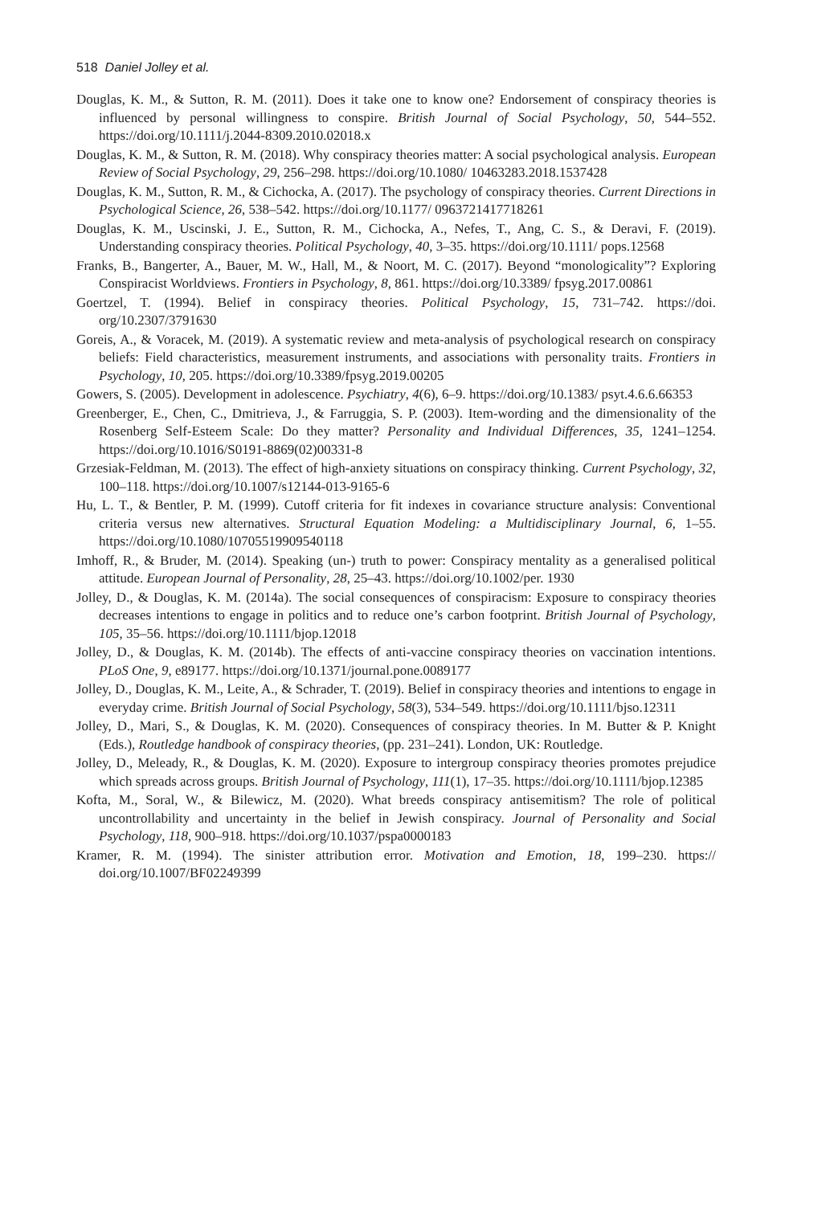518 Daniel Jolley et al.
Douglas, K. M., & Sutton, R. M. (2011). Does it take one to know one? Endorsement of conspiracy theories is influenced by personal willingness to conspire. British Journal of Social Psychology, 50, 544–552. https://doi.org/10.1111/j.2044-8309.2010.02018.x
Douglas, K. M., & Sutton, R. M. (2018). Why conspiracy theories matter: A social psychological analysis. European Review of Social Psychology, 29, 256–298. https://doi.org/10.1080/ 10463283.2018.1537428
Douglas, K. M., Sutton, R. M., & Cichocka, A. (2017). The psychology of conspiracy theories. Current Directions in Psychological Science, 26, 538–542. https://doi.org/10.1177/ 0963721417718261
Douglas, K. M., Uscinski, J. E., Sutton, R. M., Cichocka, A., Nefes, T., Ang, C. S., & Deravi, F. (2019). Understanding conspiracy theories. Political Psychology, 40, 3–35. https://doi.org/10.1111/ pops.12568
Franks, B., Bangerter, A., Bauer, M. W., Hall, M., & Noort, M. C. (2017). Beyond “monologicality”? Exploring Conspiracist Worldviews. Frontiers in Psychology, 8, 861. https://doi.org/10.3389/ fpsyg.2017.00861
Goertzel, T. (1994). Belief in conspiracy theories. Political Psychology, 15, 731–742. https://doi. org/10.2307/3791630
Goreis, A., & Voracek, M. (2019). A systematic review and meta-analysis of psychological research on conspiracy beliefs: Field characteristics, measurement instruments, and associations with personality traits. Frontiers in Psychology, 10, 205. https://doi.org/10.3389/fpsyg.2019.00205
Gowers, S. (2005). Development in adolescence. Psychiatry, 4(6), 6–9. https://doi.org/10.1383/ psyt.4.6.6.66353
Greenberger, E., Chen, C., Dmitrieva, J., & Farruggia, S. P. (2003). Item-wording and the dimensionality of the Rosenberg Self-Esteem Scale: Do they matter? Personality and Individual Differences, 35, 1241–1254. https://doi.org/10.1016/S0191-8869(02)00331-8
Grzesiak-Feldman, M. (2013). The effect of high-anxiety situations on conspiracy thinking. Current Psychology, 32, 100–118. https://doi.org/10.1007/s12144-013-9165-6
Hu, L. T., & Bentler, P. M. (1999). Cutoff criteria for fit indexes in covariance structure analysis: Conventional criteria versus new alternatives. Structural Equation Modeling: a Multidisciplinary Journal, 6, 1–55. https://doi.org/10.1080/10705519909540118
Imhoff, R., & Bruder, M. (2014). Speaking (un-) truth to power: Conspiracy mentality as a generalised political attitude. European Journal of Personality, 28, 25–43. https://doi.org/10.1002/per. 1930
Jolley, D., & Douglas, K. M. (2014a). The social consequences of conspiracism: Exposure to conspiracy theories decreases intentions to engage in politics and to reduce one’s carbon footprint. British Journal of Psychology, 105, 35–56. https://doi.org/10.1111/bjop.12018
Jolley, D., & Douglas, K. M. (2014b). The effects of anti-vaccine conspiracy theories on vaccination intentions. PLoS One, 9, e89177. https://doi.org/10.1371/journal.pone.0089177
Jolley, D., Douglas, K. M., Leite, A., & Schrader, T. (2019). Belief in conspiracy theories and intentions to engage in everyday crime. British Journal of Social Psychology, 58(3), 534–549. https://doi.org/10.1111/bjso.12311
Jolley, D., Mari, S., & Douglas, K. M. (2020). Consequences of conspiracy theories. In M. Butter & P. Knight (Eds.), Routledge handbook of conspiracy theories, (pp. 231–241). London, UK: Routledge.
Jolley, D., Meleady, R., & Douglas, K. M. (2020). Exposure to intergroup conspiracy theories promotes prejudice which spreads across groups. British Journal of Psychology, 111(1), 17–35. https://doi.org/10.1111/bjop.12385
Kofta, M., Soral, W., & Bilewicz, M. (2020). What breeds conspiracy antisemitism? The role of political uncontrollability and uncertainty in the belief in Jewish conspiracy. Journal of Personality and Social Psychology, 118, 900–918. https://doi.org/10.1037/pspa0000183
Kramer, R. M. (1994). The sinister attribution error. Motivation and Emotion, 18, 199–230. https:// doi.org/10.1007/BF02249399